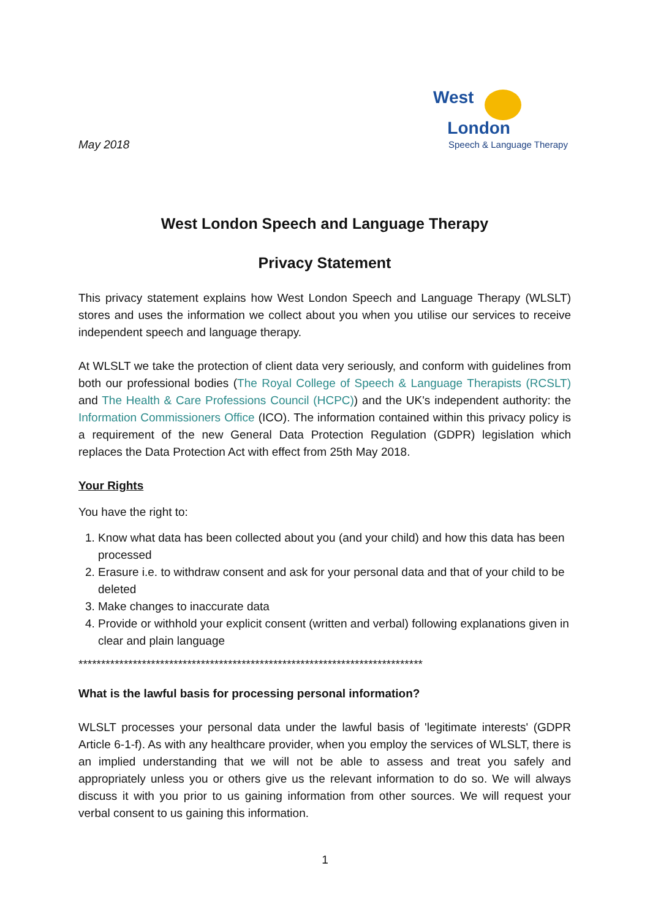May 2018
West
London
Speech & Language Therapy
West London Speech and Language Therapy
Privacy Statement
This privacy statement explains how West London Speech and Language Therapy (WLSLT) stores and uses the information we collect about you when you utilise our services to receive independent speech and language therapy.
At WLSLT we take the protection of client data very seriously, and conform with guidelines from both our professional bodies (The Royal College of Speech & Language Therapists (RCSLT) and The Health & Care Professions Council (HCPC)) and the UK's independent authority: the Information Commissioners Office (ICO). The information contained within this privacy policy is a requirement of the new General Data Protection Regulation (GDPR) legislation which replaces the Data Protection Act with effect from 25th May 2018.
Your Rights
You have the right to:
1. Know what data has been collected about you (and your child) and how this data has been processed
2. Erasure i.e. to withdraw consent and ask for your personal data and that of your child to be deleted
3. Make changes to inaccurate data
4. Provide or withhold your explicit consent (written and verbal) following explanations given in clear and plain language
****************************************************************************
What is the lawful basis for processing personal information?
WLSLT processes your personal data under the lawful basis of 'legitimate interests' (GDPR Article 6-1-f). As with any healthcare provider, when you employ the services of WLSLT, there is an implied understanding that we will not be able to assess and treat you safely and appropriately unless you or others give us the relevant information to do so. We will always discuss it with you prior to us gaining information from other sources. We will request your verbal consent to us gaining this information.
1